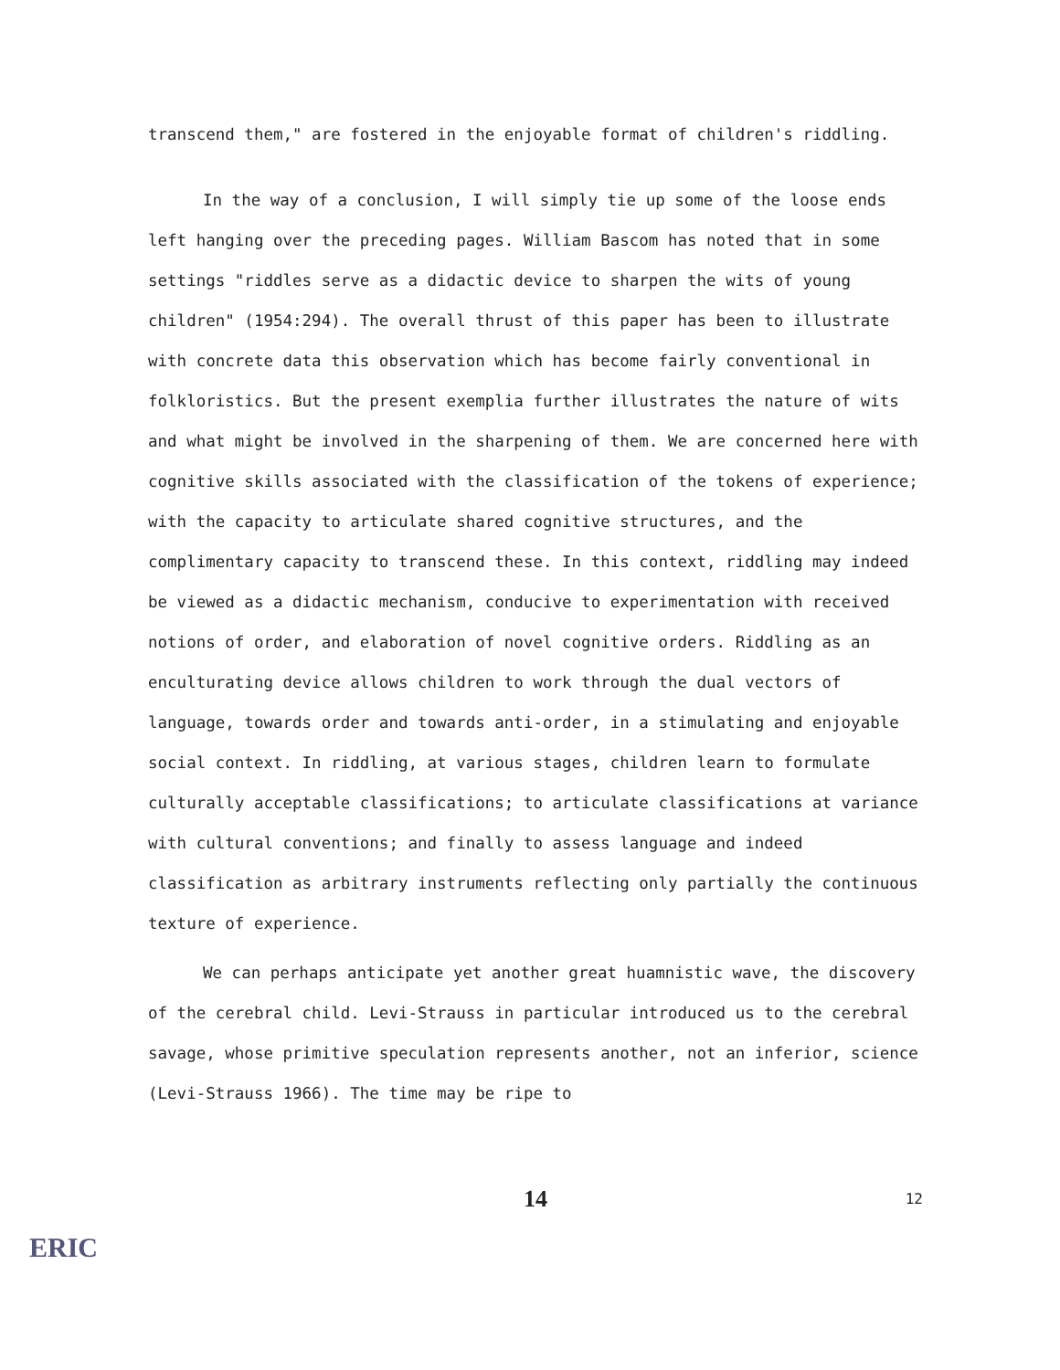transcend them," are fostered in the enjoyable format of children's riddling.
In the way of a conclusion, I will simply tie up some of the loose ends left hanging over the preceding pages. William Bascom has noted that in some settings "riddles serve as a didactic device to sharpen the wits of young children" (1954:294). The overall thrust of this paper has been to illustrate with concrete data this observation which has become fairly conventional in folkloristics. But the present exemplia further illustrates the nature of wits and what might be involved in the sharpening of them. We are concerned here with cognitive skills associated with the classification of the tokens of experience; with the capacity to articulate shared cognitive structures, and the complimentary capacity to transcend these. In this context, riddling may indeed be viewed as a didactic mechanism, conducive to experimentation with received notions of order, and elaboration of novel cognitive orders. Riddling as an enculturating device allows children to work through the dual vectors of language, towards order and towards anti-order, in a stimulating and enjoyable social context. In riddling, at various stages, children learn to formulate culturally acceptable classifications; to articulate classifications at variance with cultural conventions; and finally to assess language and indeed classification as arbitrary instruments reflecting only partially the continuous texture of experience.
We can perhaps anticipate yet another great huamnistic wave, the discovery of the cerebral child. Levi-Strauss in particular introduced us to the cerebral savage, whose primitive speculation represents another, not an inferior, science (Levi-Strauss 1966). The time may be ripe to
14
12
ERIC